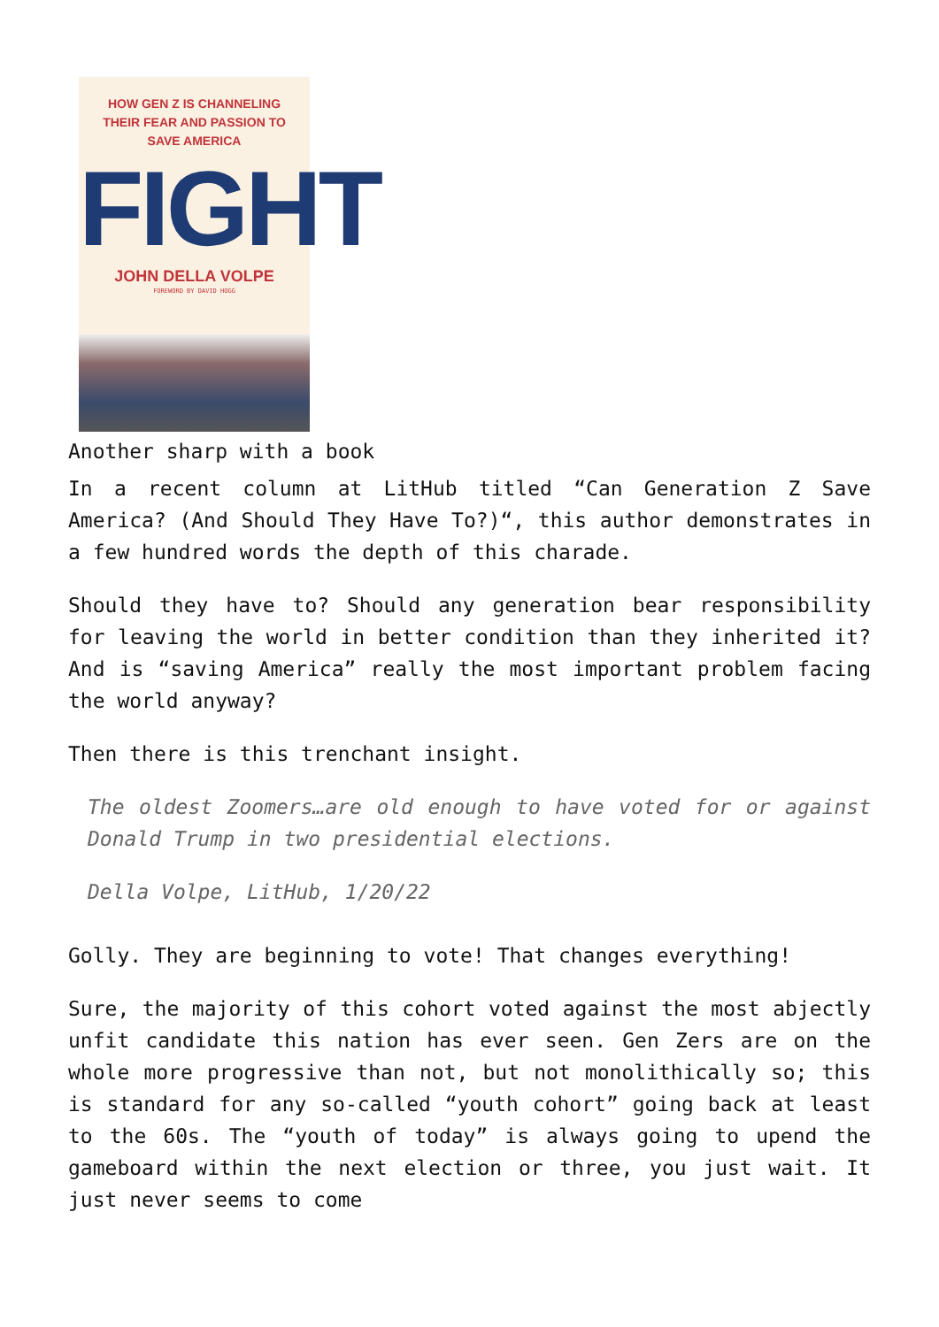HOW GEN Z IS CHANNELING
THEIR FEAR AND PASSION TO
SAVE AMERICA
FIGHT
JOHN DELLA VOLPE
FOREWORD BY DAVID HOGG
Another sharp with a book
In a recent column at LitHub titled “Can Generation Z Save America? (And Should They Have To?)“, this author demonstrates in a few hundred words the depth of this charade.
Should they have to? Should any generation bear responsibility for leaving the world in better condition than they inherited it? And is “saving America” really the most important problem facing the world anyway?
Then there is this trenchant insight.
The oldest Zoomers…are old enough to have voted for or against Donald Trump in two presidential elections.
Della Volpe, LitHub, 1/20/22
Golly. They are beginning to vote! That changes everything!
Sure, the majority of this cohort voted against the most abjectly unfit candidate this nation has ever seen. Gen Zers are on the whole more progressive than not, but not monolithically so; this is standard for any so-called “youth cohort” going back at least to the 60s. The “youth of today” is always going to upend the gameboard within the next election or three, you just wait. It just never seems to come